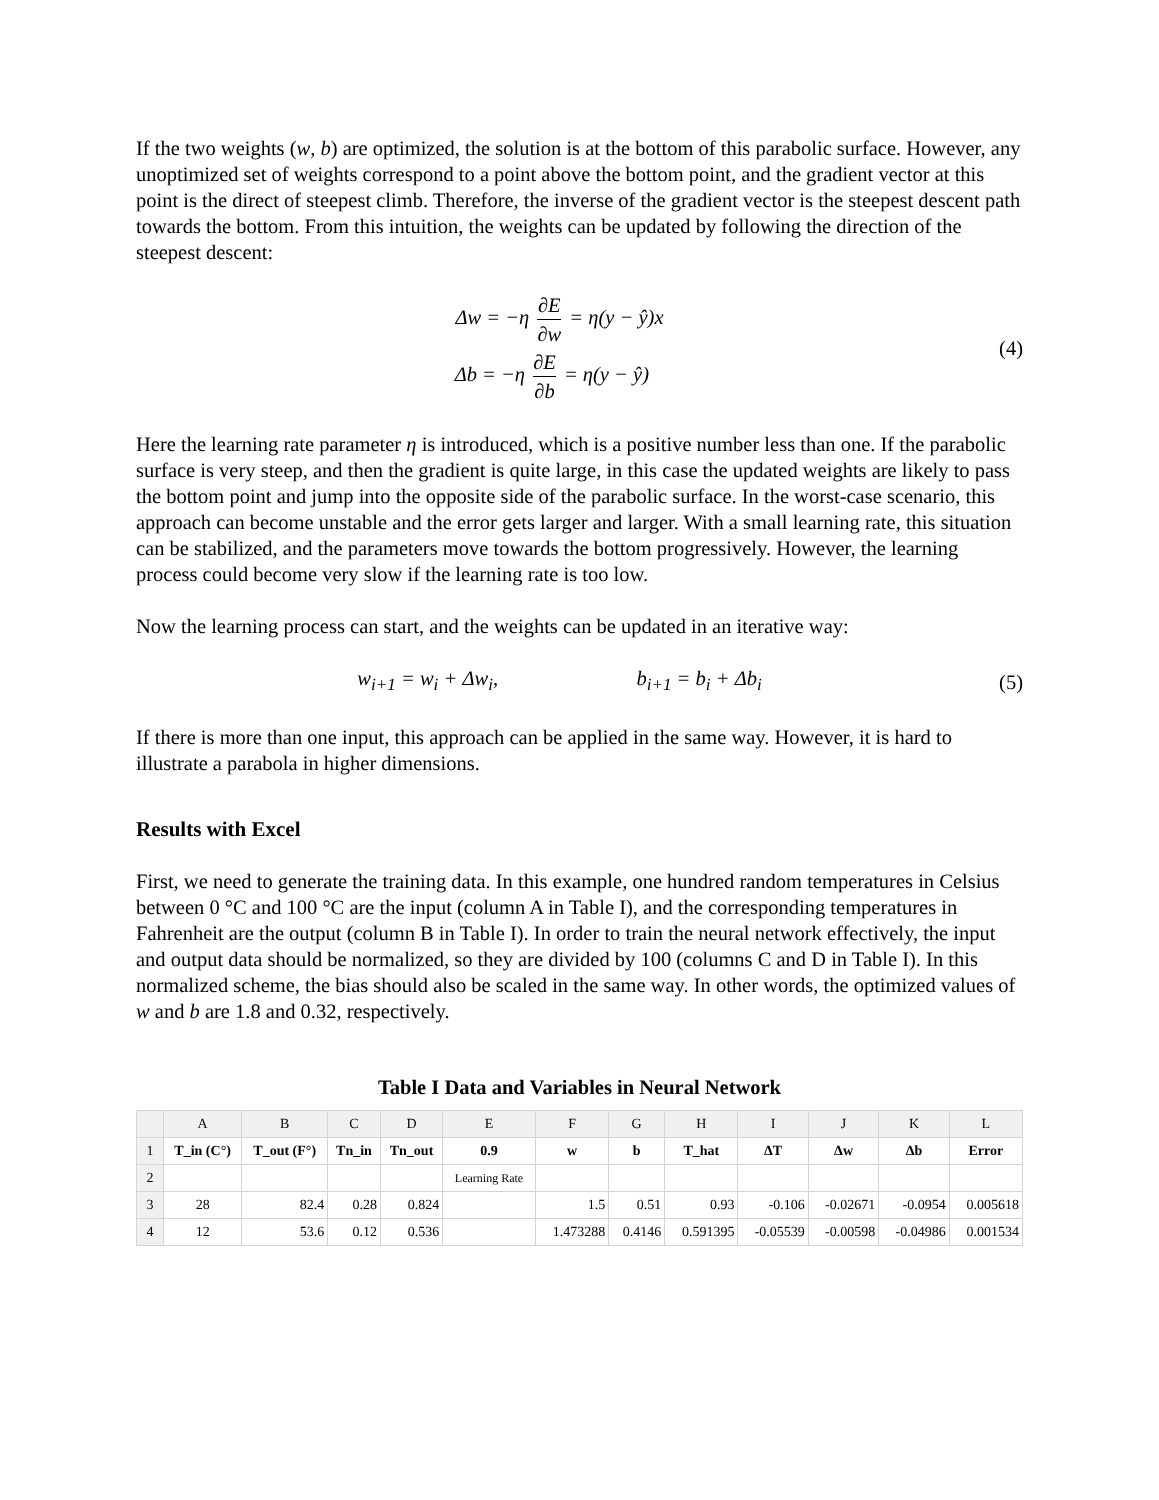If the two weights (w, b) are optimized, the solution is at the bottom of this parabolic surface. However, any unoptimized set of weights correspond to a point above the bottom point, and the gradient vector at this point is the direct of steepest climb. Therefore, the inverse of the gradient vector is the steepest descent path towards the bottom. From this intuition, the weights can be updated by following the direction of the steepest descent:
Δw = −η ∂E ∂w = η(y − ŷ)x
Δb = −η ∂E ∂b = η(y − ŷ)
(4)
Here the learning rate parameter η is introduced, which is a positive number less than one. If the parabolic surface is very steep, and then the gradient is quite large, in this case the updated weights are likely to pass the bottom point and jump into the opposite side of the parabolic surface. In the worst-case scenario, this approach can become unstable and the error gets larger and larger. With a small learning rate, this situation can be stabilized, and the parameters move towards the bottom progressively. However, the learning process could become very slow if the learning rate is too low.
Now the learning process can start, and the weights can be updated in an iterative way:
w<sub>i+1</sub> = w<sub>i</sub> + Δw<sub>i</sub>, b<sub>i+1</sub> = b<sub>i</sub> + Δb<sub>i</sub>
(5)
If there is more than one input, this approach can be applied in the same way. However, it is hard to illustrate a parabola in higher dimensions.
Results with Excel
First, we need to generate the training data. In this example, one hundred random temperatures in Celsius between 0 °C and 100 °C are the input (column A in Table I), and the corresponding temperatures in Fahrenheit are the output (column B in Table I). In order to train the neural network effectively, the input and output data should be normalized, so they are divided by 100 (columns C and D in Table I). In this normalized scheme, the bias should also be scaled in the same way. In other words, the optimized values of w and b are 1.8 and 0.32, respectively.
Table I Data and Variables in Neural Network
| | A | B | C | D | E | F | G | H | I | J | K | L |
| --- | --- | --- | --- | --- | --- | --- | --- | --- | --- | --- | --- | --- |
| 1 | T_in (C°) | T_out (F°) | Tn_in | Tn_out | 0.9 | w | b | T_hat | ΔT | Δw | Δb | Error |
| 2 | | | | | Learning Rate | | | | | | | |
| 3 | 28 | 82.4 | 0.28 | 0.824 | | 1.5 | 0.51 | 0.93 | -0.106 | -0.02671 | -0.0954 | 0.005618 |
| 4 | 12 | 53.6 | 0.12 | 0.536 | | 1.473288 | 0.4146 | 0.591395 | -0.05539 | -0.00598 | -0.04986 | 0.001534 |